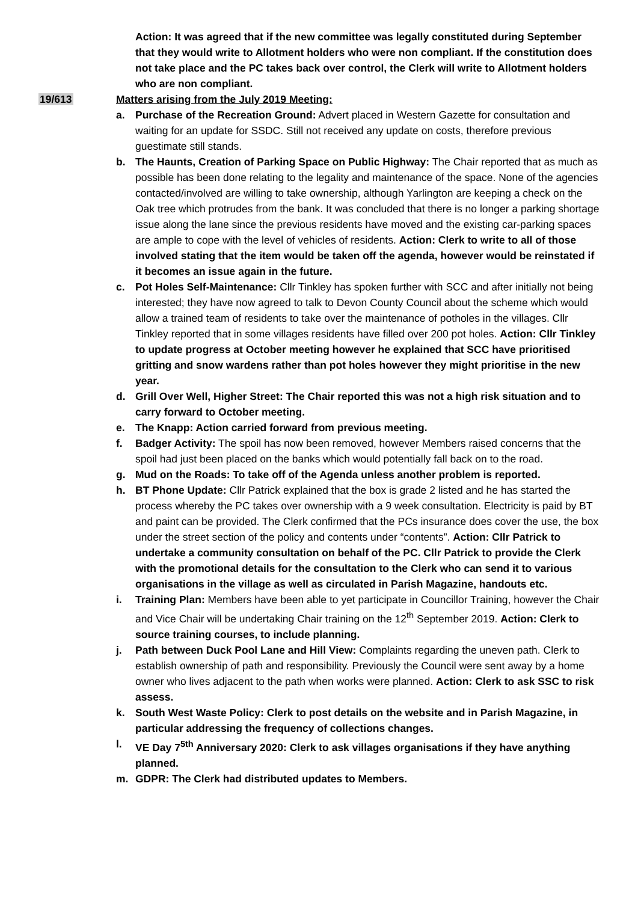Action: It was agreed that if the new committee was legally constituted during September that they would write to Allotment holders who were non compliant. If the constitution does not take place and the PC takes back over control, the Clerk will write to Allotment holders who are non compliant.
19/613 Matters arising from the July 2019 Meeting:
a. Purchase of the Recreation Ground: Advert placed in Western Gazette for consultation and waiting for an update for SSDC. Still not received any update on costs, therefore previous guestimate still stands.
b. The Haunts, Creation of Parking Space on Public Highway: The Chair reported that as much as possible has been done relating to the legality and maintenance of the space. None of the agencies contacted/involved are willing to take ownership, although Yarlington are keeping a check on the Oak tree which protrudes from the bank. It was concluded that there is no longer a parking shortage issue along the lane since the previous residents have moved and the existing car-parking spaces are ample to cope with the level of vehicles of residents. Action: Clerk to write to all of those involved stating that the item would be taken off the agenda, however would be reinstated if it becomes an issue again in the future.
c. Pot Holes Self-Maintenance: Cllr Tinkley has spoken further with SCC and after initially not being interested; they have now agreed to talk to Devon County Council about the scheme which would allow a trained team of residents to take over the maintenance of potholes in the villages. Cllr Tinkley reported that in some villages residents have filled over 200 pot holes. Action: Cllr Tinkley to update progress at October meeting however he explained that SCC have prioritised gritting and snow wardens rather than pot holes however they might prioritise in the new year.
d. Grill Over Well, Higher Street: The Chair reported this was not a high risk situation and to carry forward to October meeting.
e. The Knapp: Action carried forward from previous meeting.
f. Badger Activity: The spoil has now been removed, however Members raised concerns that the spoil had just been placed on the banks which would potentially fall back on to the road.
g. Mud on the Roads: To take off of the Agenda unless another problem is reported.
h. BT Phone Update: Cllr Patrick explained that the box is grade 2 listed and he has started the process whereby the PC takes over ownership with a 9 week consultation. Electricity is paid by BT and paint can be provided. The Clerk confirmed that the PCs insurance does cover the use, the box under the street section of the policy and contents under “contents”. Action: Cllr Patrick to undertake a community consultation on behalf of the PC. Cllr Patrick to provide the Clerk with the promotional details for the consultation to the Clerk who can send it to various organisations in the village as well as circulated in Parish Magazine, handouts etc.
i. Training Plan: Members have been able to yet participate in Councillor Training, however the Chair and Vice Chair will be undertaking Chair training on the 12<sup>th</sup> September 2019. Action: Clerk to source training courses, to include planning.
j. Path between Duck Pool Lane and Hill View: Complaints regarding the uneven path. Clerk to establish ownership of path and responsibility. Previously the Council were sent away by a home owner who lives adjacent to the path when works were planned. Action: Clerk to ask SSC to risk assess.
k. South West Waste Policy: Clerk to post details on the website and in Parish Magazine, in particular addressing the frequency of collections changes.
l. VE Day 7<sup>5th</sup> Anniversary 2020: Clerk to ask villages organisations if they have anything planned.
m. GDPR: The Clerk had distributed updates to Members.